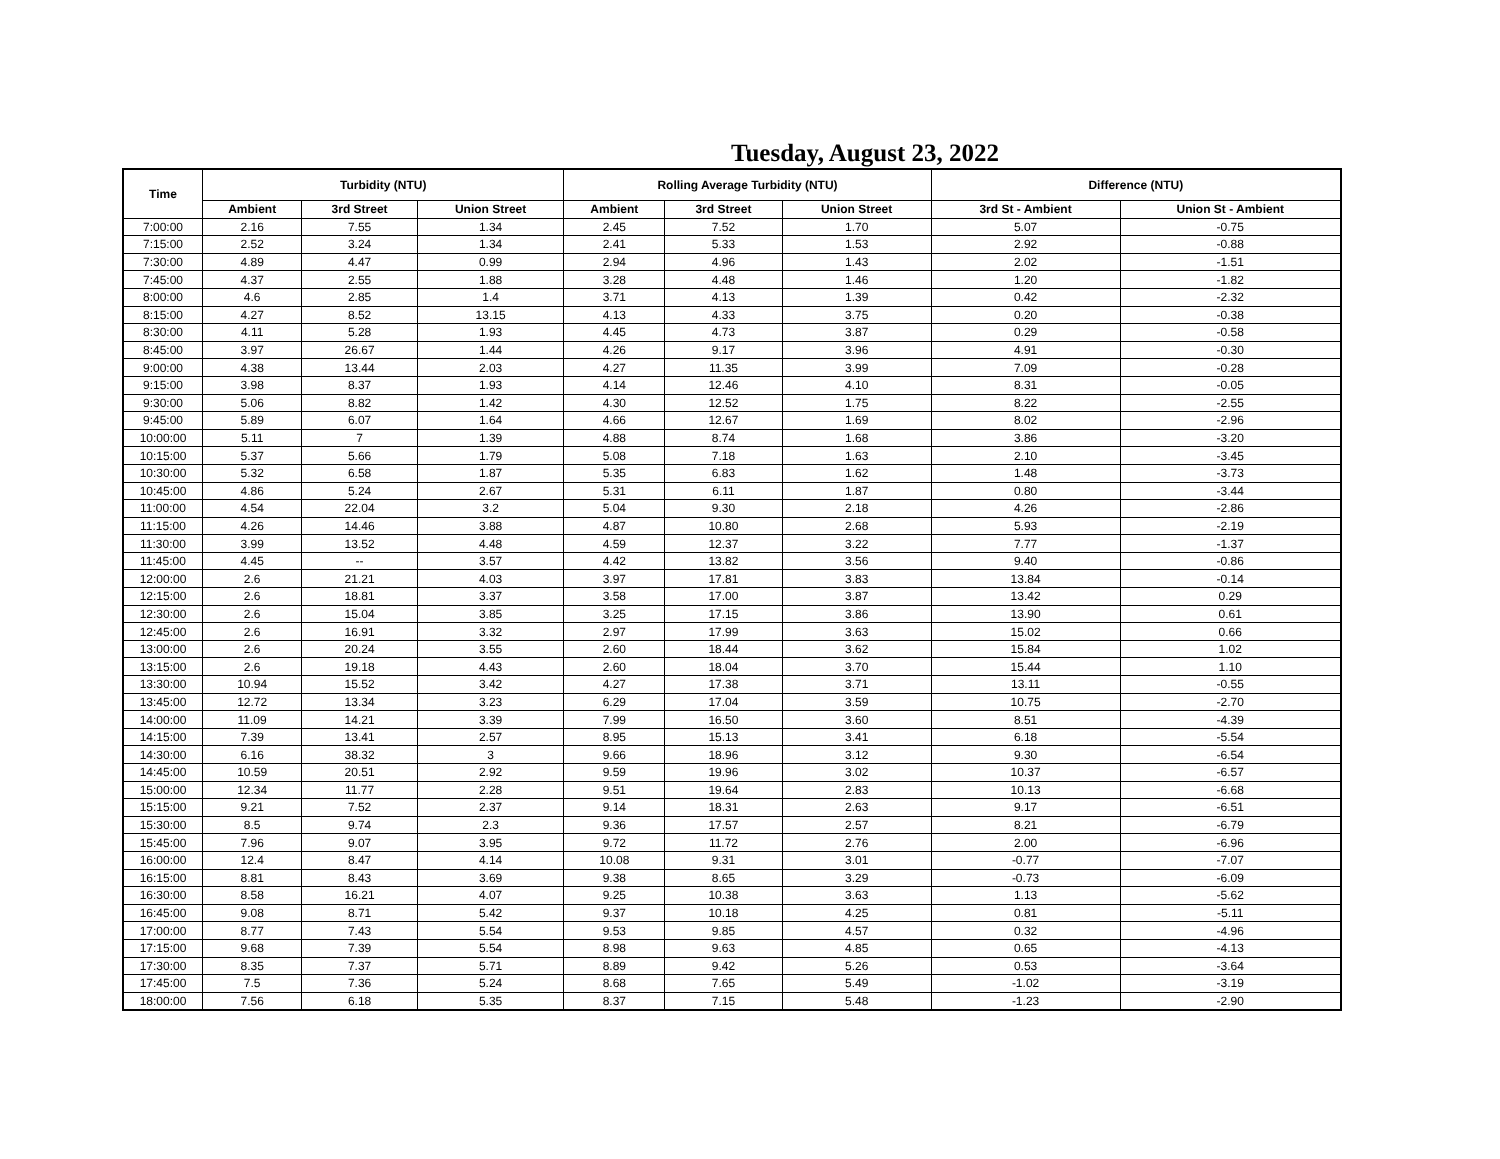Tuesday, August 23, 2022
| Time | Turbidity (NTU) | | | Rolling Average Turbidity (NTU) | | | Difference (NTU) | |
| --- | --- | --- | --- | --- | --- | --- | --- | --- |
| | Ambient | 3rd Street | Union Street | Ambient | 3rd Street | Union Street | 3rd St - Ambient | Union St - Ambient |
| 7:00:00 | 2.16 | 7.55 | 1.34 | 2.45 | 7.52 | 1.70 | 5.07 | -0.75 |
| 7:15:00 | 2.52 | 3.24 | 1.34 | 2.41 | 5.33 | 1.53 | 2.92 | -0.88 |
| 7:30:00 | 4.89 | 4.47 | 0.99 | 2.94 | 4.96 | 1.43 | 2.02 | -1.51 |
| 7:45:00 | 4.37 | 2.55 | 1.88 | 3.28 | 4.48 | 1.46 | 1.20 | -1.82 |
| 8:00:00 | 4.6 | 2.85 | 1.4 | 3.71 | 4.13 | 1.39 | 0.42 | -2.32 |
| 8:15:00 | 4.27 | 8.52 | 13.15 | 4.13 | 4.33 | 3.75 | 0.20 | -0.38 |
| 8:30:00 | 4.11 | 5.28 | 1.93 | 4.45 | 4.73 | 3.87 | 0.29 | -0.58 |
| 8:45:00 | 3.97 | 26.67 | 1.44 | 4.26 | 9.17 | 3.96 | 4.91 | -0.30 |
| 9:00:00 | 4.38 | 13.44 | 2.03 | 4.27 | 11.35 | 3.99 | 7.09 | -0.28 |
| 9:15:00 | 3.98 | 8.37 | 1.93 | 4.14 | 12.46 | 4.10 | 8.31 | -0.05 |
| 9:30:00 | 5.06 | 8.82 | 1.42 | 4.30 | 12.52 | 1.75 | 8.22 | -2.55 |
| 9:45:00 | 5.89 | 6.07 | 1.64 | 4.66 | 12.67 | 1.69 | 8.02 | -2.96 |
| 10:00:00 | 5.11 | 7 | 1.39 | 4.88 | 8.74 | 1.68 | 3.86 | -3.20 |
| 10:15:00 | 5.37 | 5.66 | 1.79 | 5.08 | 7.18 | 1.63 | 2.10 | -3.45 |
| 10:30:00 | 5.32 | 6.58 | 1.87 | 5.35 | 6.83 | 1.62 | 1.48 | -3.73 |
| 10:45:00 | 4.86 | 5.24 | 2.67 | 5.31 | 6.11 | 1.87 | 0.80 | -3.44 |
| 11:00:00 | 4.54 | 22.04 | 3.2 | 5.04 | 9.30 | 2.18 | 4.26 | -2.86 |
| 11:15:00 | 4.26 | 14.46 | 3.88 | 4.87 | 10.80 | 2.68 | 5.93 | -2.19 |
| 11:30:00 | 3.99 | 13.52 | 4.48 | 4.59 | 12.37 | 3.22 | 7.77 | -1.37 |
| 11:45:00 | 4.45 | -- | 3.57 | 4.42 | 13.82 | 3.56 | 9.40 | -0.86 |
| 12:00:00 | 2.6 | 21.21 | 4.03 | 3.97 | 17.81 | 3.83 | 13.84 | -0.14 |
| 12:15:00 | 2.6 | 18.81 | 3.37 | 3.58 | 17.00 | 3.87 | 13.42 | 0.29 |
| 12:30:00 | 2.6 | 15.04 | 3.85 | 3.25 | 17.15 | 3.86 | 13.90 | 0.61 |
| 12:45:00 | 2.6 | 16.91 | 3.32 | 2.97 | 17.99 | 3.63 | 15.02 | 0.66 |
| 13:00:00 | 2.6 | 20.24 | 3.55 | 2.60 | 18.44 | 3.62 | 15.84 | 1.02 |
| 13:15:00 | 2.6 | 19.18 | 4.43 | 2.60 | 18.04 | 3.70 | 15.44 | 1.10 |
| 13:30:00 | 10.94 | 15.52 | 3.42 | 4.27 | 17.38 | 3.71 | 13.11 | -0.55 |
| 13:45:00 | 12.72 | 13.34 | 3.23 | 6.29 | 17.04 | 3.59 | 10.75 | -2.70 |
| 14:00:00 | 11.09 | 14.21 | 3.39 | 7.99 | 16.50 | 3.60 | 8.51 | -4.39 |
| 14:15:00 | 7.39 | 13.41 | 2.57 | 8.95 | 15.13 | 3.41 | 6.18 | -5.54 |
| 14:30:00 | 6.16 | 38.32 | 3 | 9.66 | 18.96 | 3.12 | 9.30 | -6.54 |
| 14:45:00 | 10.59 | 20.51 | 2.92 | 9.59 | 19.96 | 3.02 | 10.37 | -6.57 |
| 15:00:00 | 12.34 | 11.77 | 2.28 | 9.51 | 19.64 | 2.83 | 10.13 | -6.68 |
| 15:15:00 | 9.21 | 7.52 | 2.37 | 9.14 | 18.31 | 2.63 | 9.17 | -6.51 |
| 15:30:00 | 8.5 | 9.74 | 2.3 | 9.36 | 17.57 | 2.57 | 8.21 | -6.79 |
| 15:45:00 | 7.96 | 9.07 | 3.95 | 9.72 | 11.72 | 2.76 | 2.00 | -6.96 |
| 16:00:00 | 12.4 | 8.47 | 4.14 | 10.08 | 9.31 | 3.01 | -0.77 | -7.07 |
| 16:15:00 | 8.81 | 8.43 | 3.69 | 9.38 | 8.65 | 3.29 | -0.73 | -6.09 |
| 16:30:00 | 8.58 | 16.21 | 4.07 | 9.25 | 10.38 | 3.63 | 1.13 | -5.62 |
| 16:45:00 | 9.08 | 8.71 | 5.42 | 9.37 | 10.18 | 4.25 | 0.81 | -5.11 |
| 17:00:00 | 8.77 | 7.43 | 5.54 | 9.53 | 9.85 | 4.57 | 0.32 | -4.96 |
| 17:15:00 | 9.68 | 7.39 | 5.54 | 8.98 | 9.63 | 4.85 | 0.65 | -4.13 |
| 17:30:00 | 8.35 | 7.37 | 5.71 | 8.89 | 9.42 | 5.26 | 0.53 | -3.64 |
| 17:45:00 | 7.5 | 7.36 | 5.24 | 8.68 | 7.65 | 5.49 | -1.02 | -3.19 |
| 18:00:00 | 7.56 | 6.18 | 5.35 | 8.37 | 7.15 | 5.48 | -1.23 | -2.90 |